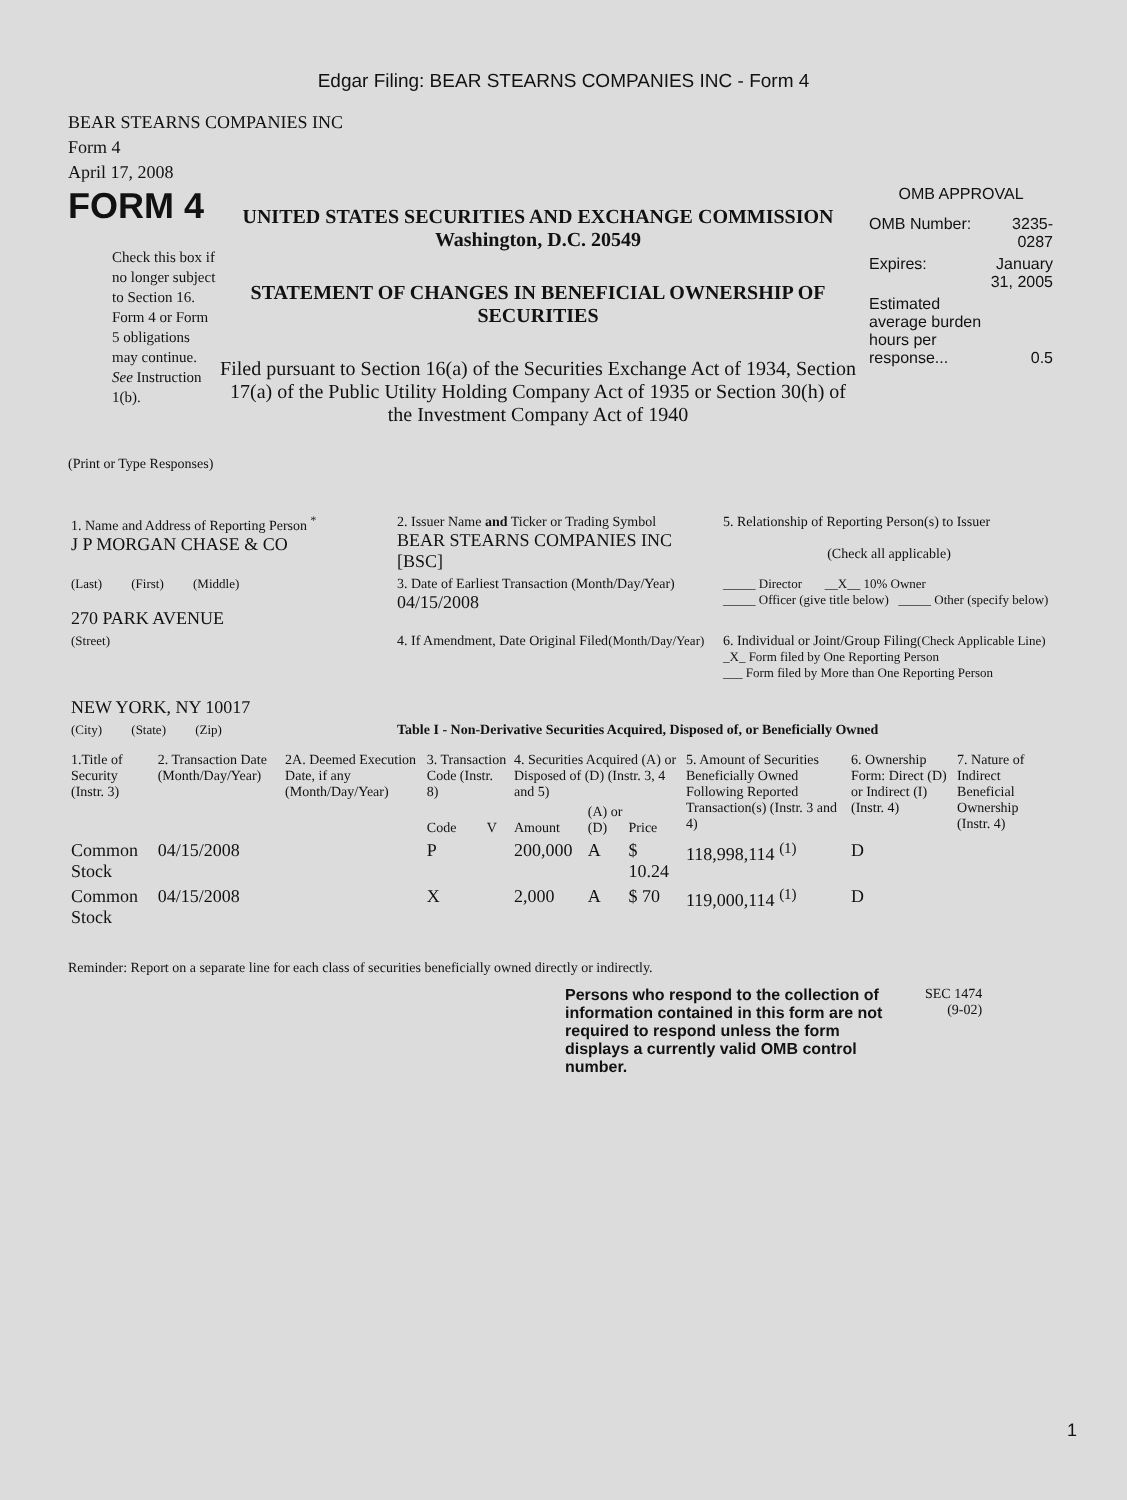Edgar Filing: BEAR STEARNS COMPANIES INC - Form 4
BEAR STEARNS COMPANIES INC
Form 4
April 17, 2008
FORM 4
Check this box if no longer subject to Section 16. Form 4 or Form 5 obligations may continue. See Instruction 1(b).
UNITED STATES SECURITIES AND EXCHANGE COMMISSION
Washington, D.C. 20549
STATEMENT OF CHANGES IN BENEFICIAL OWNERSHIP OF SECURITIES
Filed pursuant to Section 16(a) of the Securities Exchange Act of 1934, Section 17(a) of the Public Utility Holding Company Act of 1935 or Section 30(h) of the Investment Company Act of 1940
OMB APPROVAL
| OMB Number: | 3235-0287 |
| Expires: | January 31, 2005 |
| Estimated average burden hours per response... | 0.5 |
(Print or Type Responses)
| 1. Name and Address of Reporting Person <sup>*</sup> J P MORGAN CHASE & CO | 2. Issuer Name and Ticker or Trading Symbol BEAR STEARNS COMPANIES INC [BSC] | 5. Relationship of Reporting Person(s) to Issuer (Check all applicable) |
| (Last) (First) (Middle) 270 PARK AVENUE | 3. Date of Earliest Transaction (Month/Day/Year) 04/15/2008 | _____ Director __X__ 10% Owner _____ Officer (give title below) _____ Other (specify below) |
| (Street) NEW YORK, NY 10017 | 4. If Amendment, Date Original Filed (Month/Day/Year) | 6. Individual or Joint/Group Filing (Check Applicable Line) _X_ Form filed by One Reporting Person ___ Form filed by More than One Reporting Person |
| (City) (State) (Zip) | Table I - Non-Derivative Securities Acquired, Disposed of, or Beneficially Owned | |
| 1.Title of Security (Instr. 3) | 2. Transaction Date (Month/Day/Year) | 2A. Deemed Execution Date, if any (Month/Day/Year) | 3. Transaction Code (Instr. 8) | | 4. Securities Acquired (A) or Disposed of (D) (Instr. 3, 4 and 5) | | | 5. Amount of Securities Beneficially Owned Following Reported Transaction(s) (Instr. 3 and 4) | 6. Ownership Form: Direct (D) or Indirect (I) (Instr. 4) | 7. Nature of Indirect Beneficial Ownership (Instr. 4) |
| --- | --- | --- | --- | --- | --- | --- | --- | --- | --- | --- |
| | | | Code | V | Amount | (A) or (D) | Price | | | |
| Common Stock | 04/15/2008 | | P | | 200,000 | A | $ 10.24 | 118,998,114 <sup>(1)</sup> | D | |
| Common Stock | 04/15/2008 | | X | | 2,000 | A | $ 70 | 119,000,114 <sup>(1)</sup> | D | |
Reminder: Report on a separate line for each class of securities beneficially owned directly or indirectly.
Persons who respond to the collection of information contained in this form are not required to respond unless the form displays a currently valid OMB control number.
SEC 1474
(9-02)
1